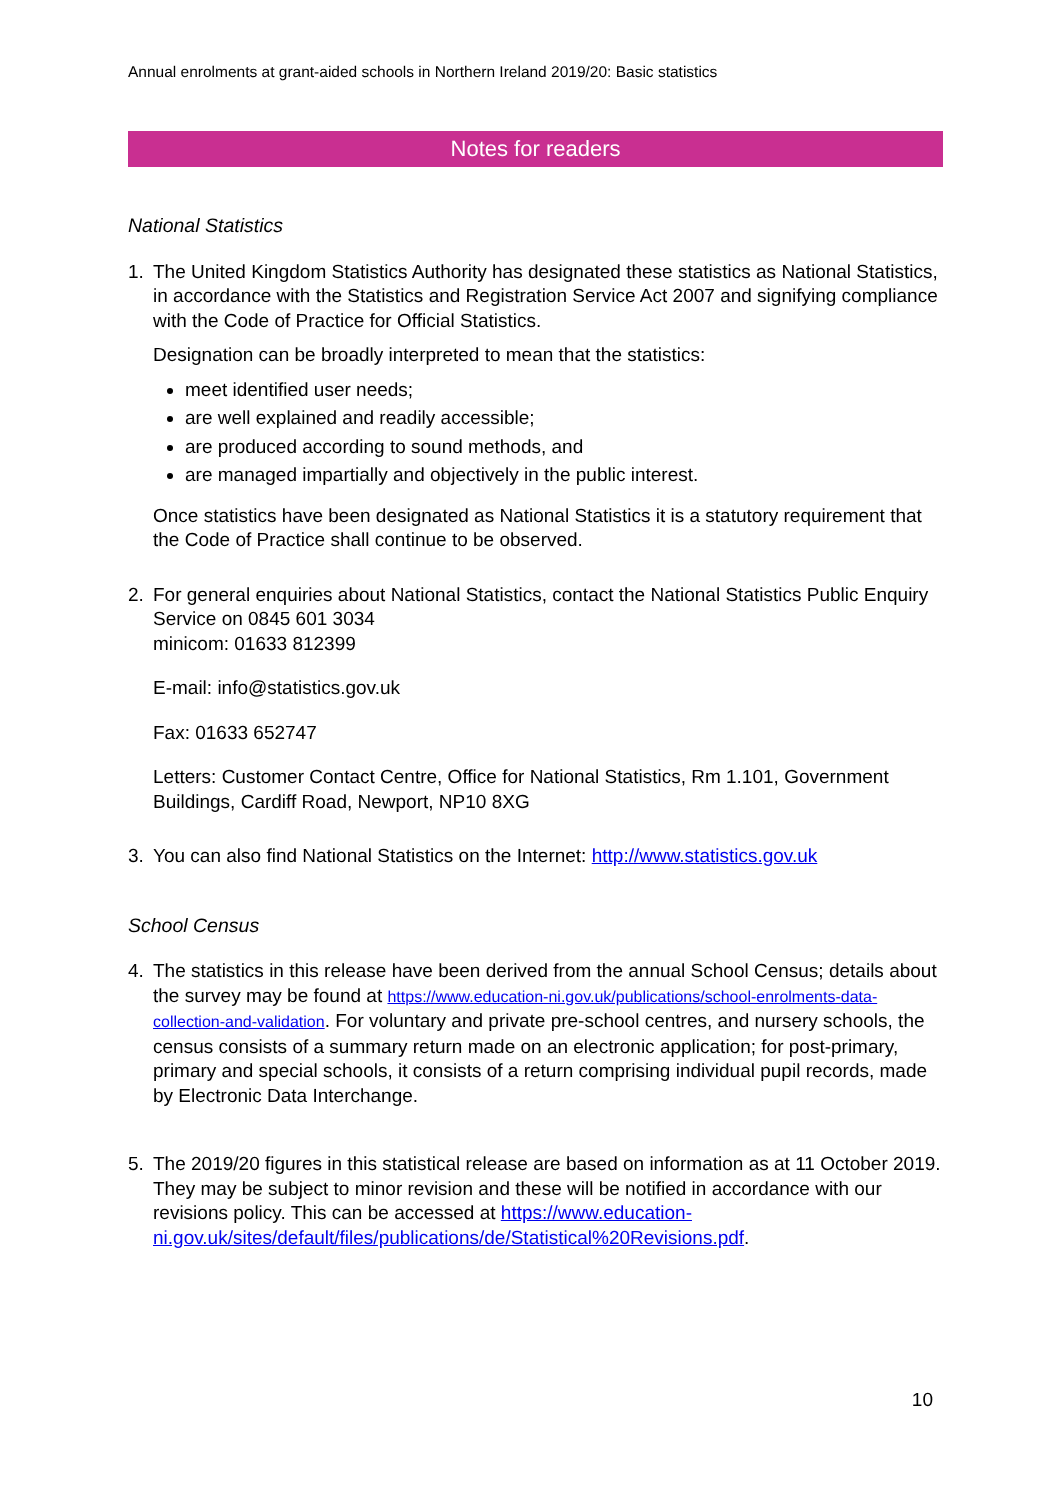Annual enrolments at grant-aided schools in Northern Ireland 2019/20: Basic statistics
Notes for readers
National Statistics
1. The United Kingdom Statistics Authority has designated these statistics as National Statistics, in accordance with the Statistics and Registration Service Act 2007 and signifying compliance with the Code of Practice for Official Statistics.
Designation can be broadly interpreted to mean that the statistics:
meet identified user needs;
are well explained and readily accessible;
are produced according to sound methods, and
are managed impartially and objectively in the public interest.
Once statistics have been designated as National Statistics it is a statutory requirement that the Code of Practice shall continue to be observed.
2. For general enquiries about National Statistics, contact the National Statistics Public Enquiry Service on 0845 601 3034
minicom: 01633 812399
E-mail: info@statistics.gov.uk
Fax: 01633 652747
Letters: Customer Contact Centre, Office for National Statistics, Rm 1.101, Government Buildings, Cardiff Road, Newport, NP10 8XG
3. You can also find National Statistics on the Internet: http://www.statistics.gov.uk
School Census
4. The statistics in this release have been derived from the annual School Census; details about the survey may be found at https://www.education-ni.gov.uk/publications/school-enrolments-data-collection-and-validation. For voluntary and private pre-school centres, and nursery schools, the census consists of a summary return made on an electronic application; for post-primary, primary and special schools, it consists of a return comprising individual pupil records, made by Electronic Data Interchange.
5. The 2019/20 figures in this statistical release are based on information as at 11 October 2019. They may be subject to minor revision and these will be notified in accordance with our revisions policy. This can be accessed at https://www.education-ni.gov.uk/sites/default/files/publications/de/Statistical%20Revisions.pdf.
10